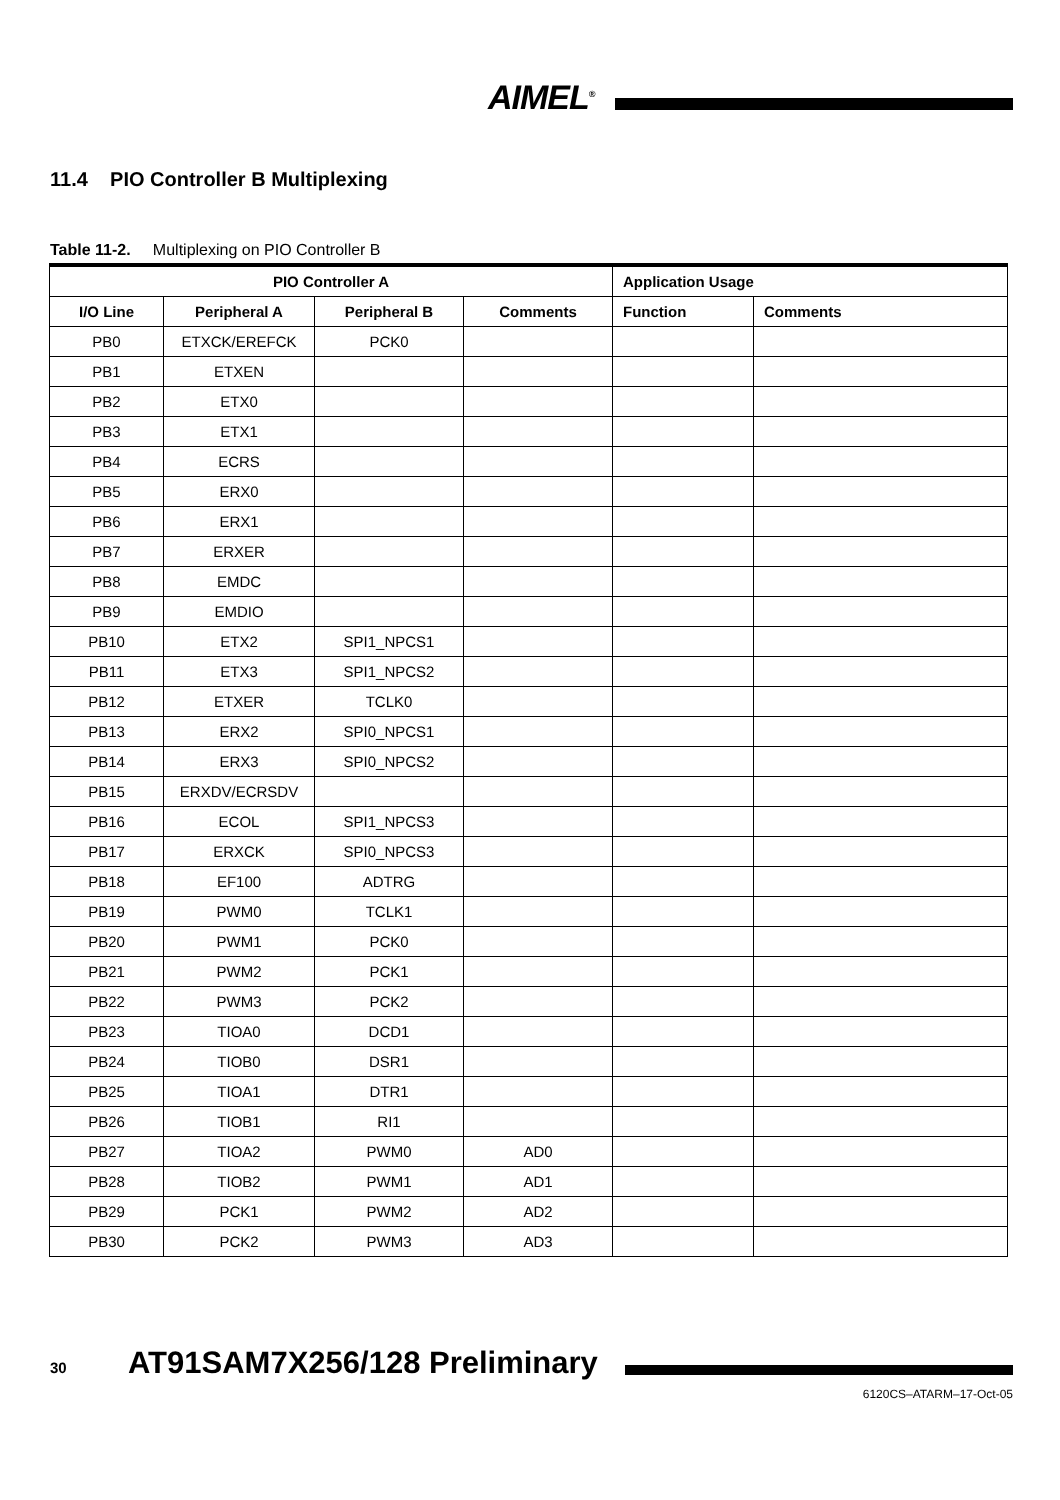AIMEL<sup>®</sup>
11.4 PIO Controller B Multiplexing
Table 11-2. Multiplexing on PIO Controller B
| PIO Controller A | | | | Application Usage | |
| --- | --- | --- | --- | --- | --- |
| I/O Line | Peripheral A | Peripheral B | Comments | Function | Comments |
| PB0 | ETXCK/EREFCK | PCK0 | | | |
| PB1 | ETXEN | | | | |
| PB2 | ETX0 | | | | |
| PB3 | ETX1 | | | | |
| PB4 | ECRS | | | | |
| PB5 | ERX0 | | | | |
| PB6 | ERX1 | | | | |
| PB7 | ERXER | | | | |
| PB8 | EMDC | | | | |
| PB9 | EMDIO | | | | |
| PB10 | ETX2 | SPI1_NPCS1 | | | |
| PB11 | ETX3 | SPI1_NPCS2 | | | |
| PB12 | ETXER | TCLK0 | | | |
| PB13 | ERX2 | SPI0_NPCS1 | | | |
| PB14 | ERX3 | SPI0_NPCS2 | | | |
| PB15 | ERXDV/ECRSDV | | | | |
| PB16 | ECOL | SPI1_NPCS3 | | | |
| PB17 | ERXCK | SPI0_NPCS3 | | | |
| PB18 | EF100 | ADTRG | | | |
| PB19 | PWM0 | TCLK1 | | | |
| PB20 | PWM1 | PCK0 | | | |
| PB21 | PWM2 | PCK1 | | | |
| PB22 | PWM3 | PCK2 | | | |
| PB23 | TIOA0 | DCD1 | | | |
| PB24 | TIOB0 | DSR1 | | | |
| PB25 | TIOA1 | DTR1 | | | |
| PB26 | TIOB1 | RI1 | | | |
| PB27 | TIOA2 | PWM0 | AD0 | | |
| PB28 | TIOB2 | PWM1 | AD1 | | |
| PB29 | PCK1 | PWM2 | AD2 | | |
| PB30 | PCK2 | PWM3 | AD3 | | |
30 AT91SAM7X256/128 Preliminary
6120CS–ATARM–17-Oct-05